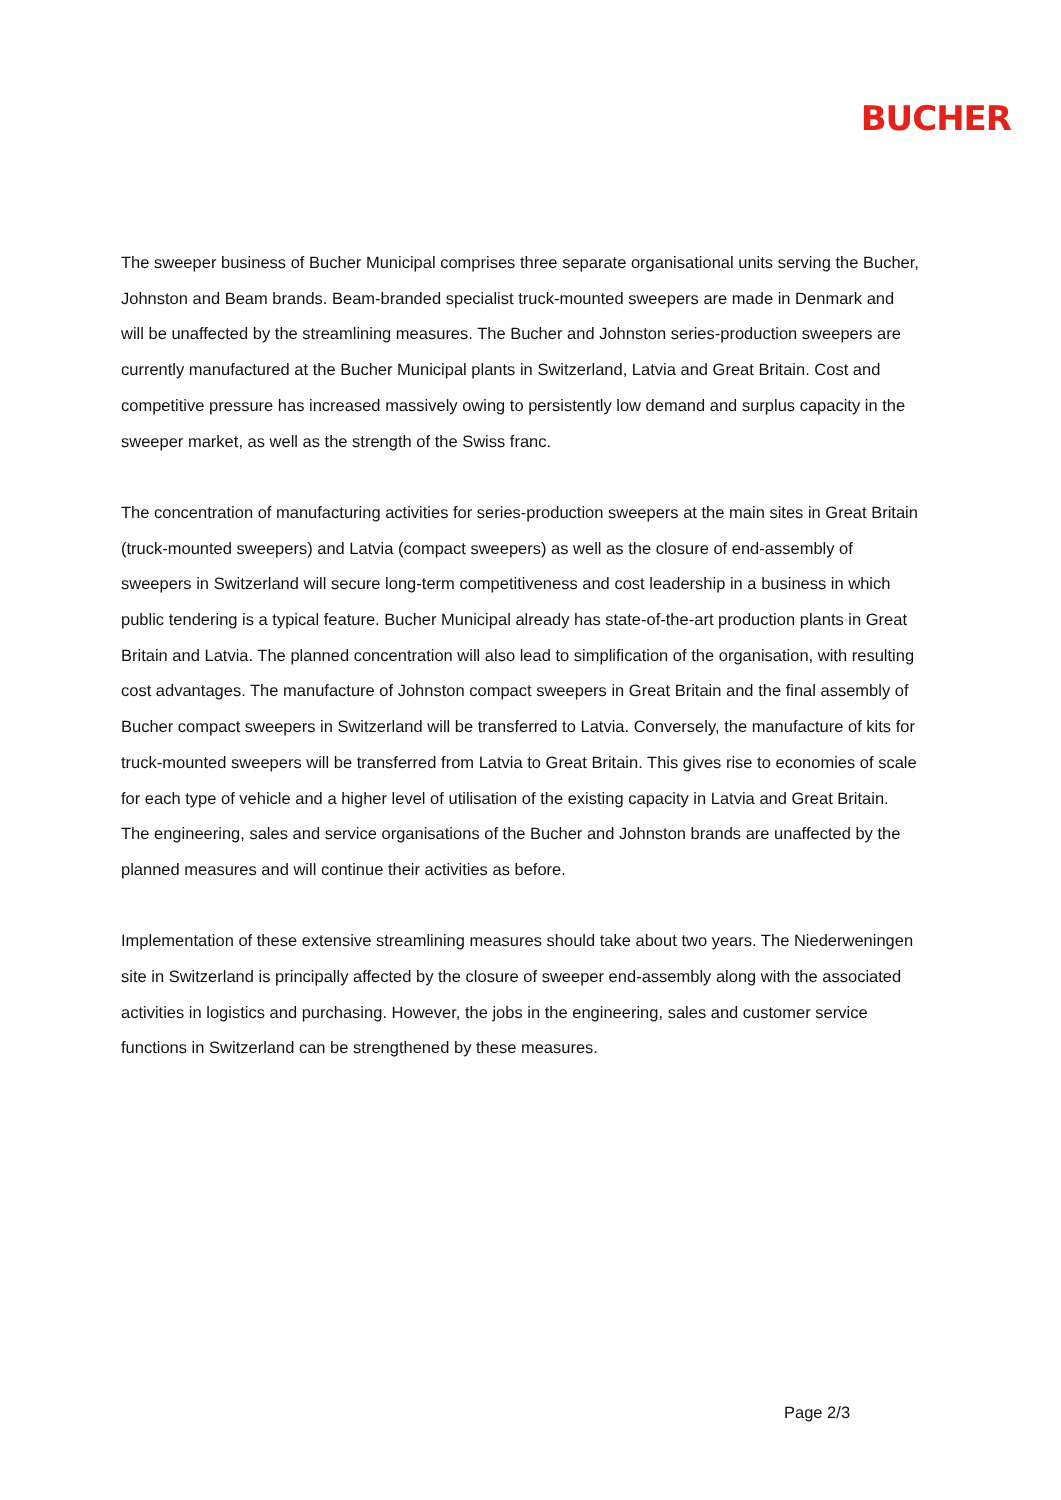BUCHER
The sweeper business of Bucher Municipal comprises three separate organisational units serving the Bucher, Johnston and Beam brands. Beam-branded specialist truck-mounted sweepers are made in Denmark and will be unaffected by the streamlining measures. The Bucher and Johnston series-production sweepers are currently manufactured at the Bucher Municipal plants in Switzerland, Latvia and Great Britain. Cost and competitive pressure has increased massively owing to persistently low demand and surplus capacity in the sweeper market, as well as the strength of the Swiss franc.
The concentration of manufacturing activities for series-production sweepers at the main sites in Great Britain (truck-mounted sweepers) and Latvia (compact sweepers) as well as the closure of end-assembly of sweepers in Switzerland will secure long-term competitiveness and cost leadership in a business in which public tendering is a typical feature. Bucher Municipal already has state-of-the-art production plants in Great Britain and Latvia. The planned concentration will also lead to simplification of the organisation, with resulting cost advantages. The manufacture of Johnston compact sweepers in Great Britain and the final assembly of Bucher compact sweepers in Switzerland will be transferred to Latvia. Conversely, the manufacture of kits for truck-mounted sweepers will be transferred from Latvia to Great Britain. This gives rise to economies of scale for each type of vehicle and a higher level of utilisation of the existing capacity in Latvia and Great Britain. The engineering, sales and service organisations of the Bucher and Johnston brands are unaffected by the planned measures and will continue their activities as before.
Implementation of these extensive streamlining measures should take about two years. The Niederweningen site in Switzerland is principally affected by the closure of sweeper end-assembly along with the associated activities in logistics and purchasing. However, the jobs in the engineering, sales and customer service functions in Switzerland can be strengthened by these measures.
Page 2/3